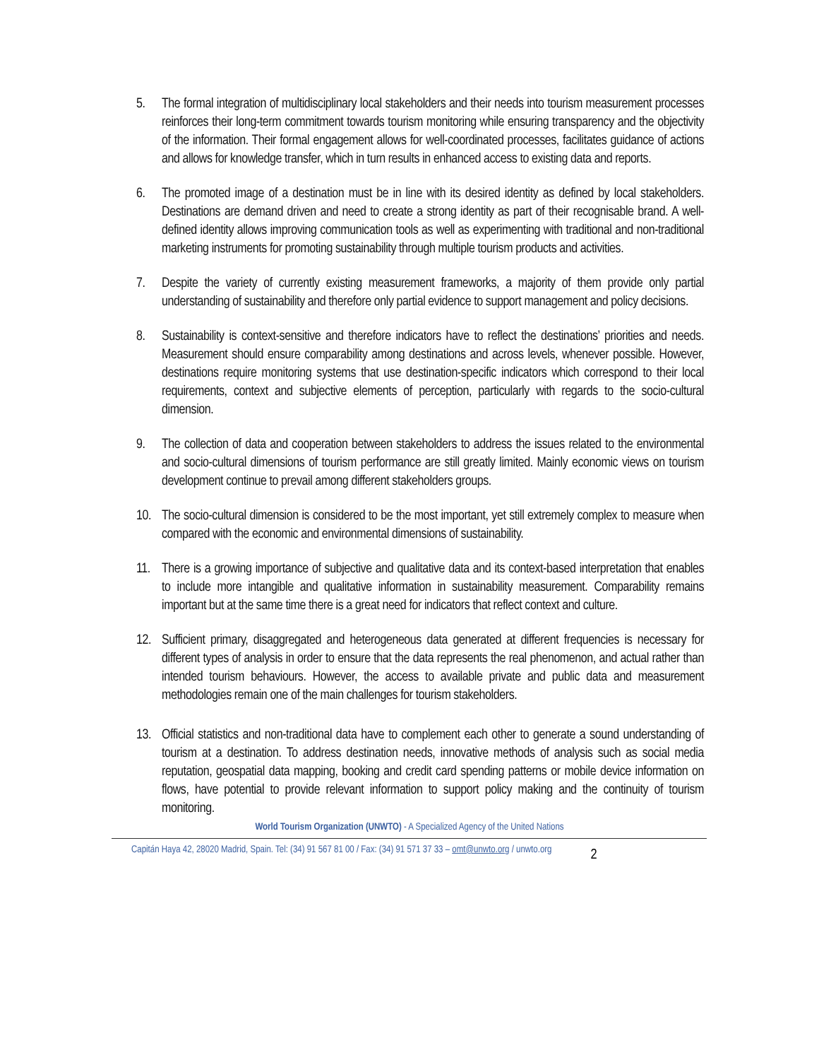5. The formal integration of multidisciplinary local stakeholders and their needs into tourism measurement processes reinforces their long-term commitment towards tourism monitoring while ensuring transparency and the objectivity of the information. Their formal engagement allows for well-coordinated processes, facilitates guidance of actions and allows for knowledge transfer, which in turn results in enhanced access to existing data and reports.
6. The promoted image of a destination must be in line with its desired identity as defined by local stakeholders. Destinations are demand driven and need to create a strong identity as part of their recognisable brand. A well-defined identity allows improving communication tools as well as experimenting with traditional and non-traditional marketing instruments for promoting sustainability through multiple tourism products and activities.
7. Despite the variety of currently existing measurement frameworks, a majority of them provide only partial understanding of sustainability and therefore only partial evidence to support management and policy decisions.
8. Sustainability is context-sensitive and therefore indicators have to reflect the destinations’ priorities and needs. Measurement should ensure comparability among destinations and across levels, whenever possible. However, destinations require monitoring systems that use destination-specific indicators which correspond to their local requirements, context and subjective elements of perception, particularly with regards to the socio-cultural dimension.
9. The collection of data and cooperation between stakeholders to address the issues related to the environmental and socio-cultural dimensions of tourism performance are still greatly limited. Mainly economic views on tourism development continue to prevail among different stakeholders groups.
10. The socio-cultural dimension is considered to be the most important, yet still extremely complex to measure when compared with the economic and environmental dimensions of sustainability.
11. There is a growing importance of subjective and qualitative data and its context-based interpretation that enables to include more intangible and qualitative information in sustainability measurement. Comparability remains important but at the same time there is a great need for indicators that reflect context and culture.
12. Sufficient primary, disaggregated and heterogeneous data generated at different frequencies is necessary for different types of analysis in order to ensure that the data represents the real phenomenon, and actual rather than intended tourism behaviours. However, the access to available private and public data and measurement methodologies remain one of the main challenges for tourism stakeholders.
13. Official statistics and non-traditional data have to complement each other to generate a sound understanding of tourism at a destination. To address destination needs, innovative methods of analysis such as social media reputation, geospatial data mapping, booking and credit card spending patterns or mobile device information on flows, have potential to provide relevant information to support policy making and the continuity of tourism monitoring.
World Tourism Organization (UNWTO) - A Specialized Agency of the United Nations
Capitán Haya 42, 28020 Madrid, Spain. Tel: (34) 91 567 81 00 / Fax: (34) 91 571 37 33 – omt@unwto.org / unwto.org 2